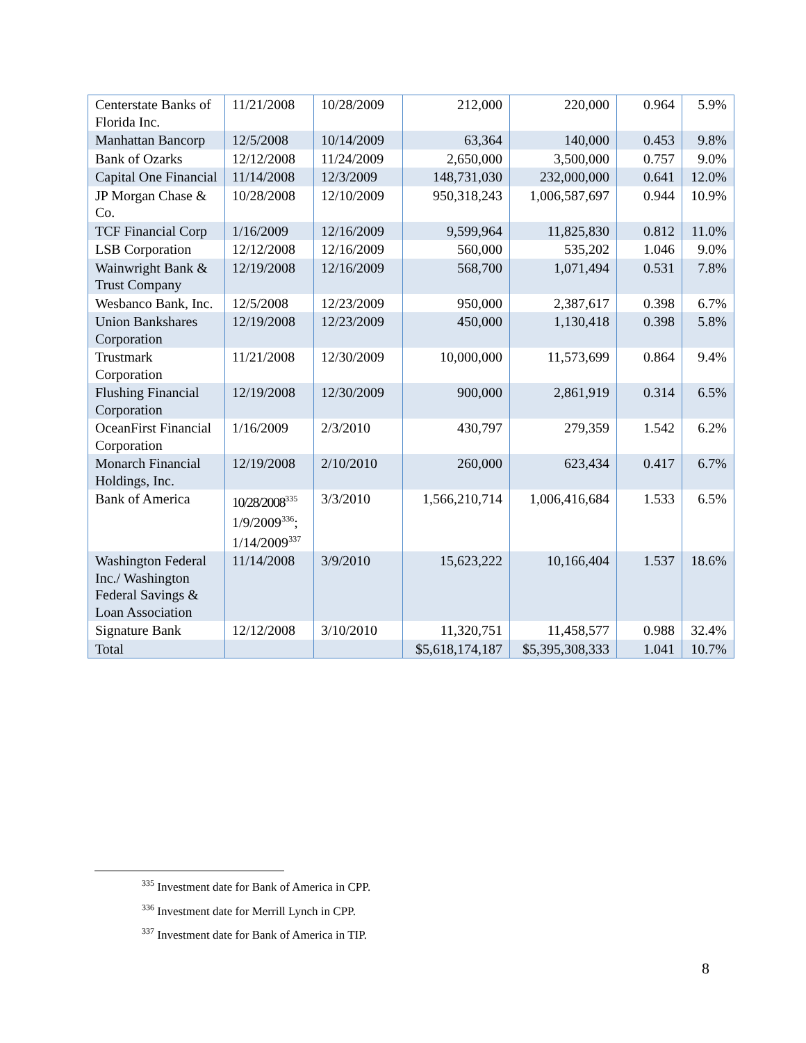| Centerstate Banks of Florida Inc. | 11/21/2008 | 10/28/2009 | 212,000 | 220,000 | 0.964 | 5.9% |
| Manhattan Bancorp | 12/5/2008 | 10/14/2009 | 63,364 | 140,000 | 0.453 | 9.8% |
| Bank of Ozarks | 12/12/2008 | 11/24/2009 | 2,650,000 | 3,500,000 | 0.757 | 9.0% |
| Capital One Financial | 11/14/2008 | 12/3/2009 | 148,731,030 | 232,000,000 | 0.641 | 12.0% |
| JP Morgan Chase & Co. | 10/28/2008 | 12/10/2009 | 950,318,243 | 1,006,587,697 | 0.944 | 10.9% |
| TCF Financial Corp | 1/16/2009 | 12/16/2009 | 9,599,964 | 11,825,830 | 0.812 | 11.0% |
| LSB Corporation | 12/12/2008 | 12/16/2009 | 560,000 | 535,202 | 1.046 | 9.0% |
| Wainwright Bank & Trust Company | 12/19/2008 | 12/16/2009 | 568,700 | 1,071,494 | 0.531 | 7.8% |
| Wesbanco Bank, Inc. | 12/5/2008 | 12/23/2009 | 950,000 | 2,387,617 | 0.398 | 6.7% |
| Union Bankshares Corporation | 12/19/2008 | 12/23/2009 | 450,000 | 1,130,418 | 0.398 | 5.8% |
| Trustmark Corporation | 11/21/2008 | 12/30/2009 | 10,000,000 | 11,573,699 | 0.864 | 9.4% |
| Flushing Financial Corporation | 12/19/2008 | 12/30/2009 | 900,000 | 2,861,919 | 0.314 | 6.5% |
| OceanFirst Financial Corporation | 1/16/2009 | 2/3/2010 | 430,797 | 279,359 | 1.542 | 6.2% |
| Monarch Financial Holdings, Inc. | 12/19/2008 | 2/10/2010 | 260,000 | 623,434 | 0.417 | 6.7% |
| Bank of America | 10/28/2008<sup>335</sup> 1/9/2009<sup>336</sup>; 1/14/2009<sup>337</sup> | 3/3/2010 | 1,566,210,714 | 1,006,416,684 | 1.533 | 6.5% |
| Washington Federal Inc./ Washington Federal Savings & Loan Association | 11/14/2008 | 3/9/2010 | 15,623,222 | 10,166,404 | 1.537 | 18.6% |
| Signature Bank | 12/12/2008 | 3/10/2010 | 11,320,751 | 11,458,577 | 0.988 | 32.4% |
| Total | | | $5,618,174,187 | $5,395,308,333 | 1.041 | 10.7% |
<sup>335</sup> Investment date for Bank of America in CPP.
<sup>336</sup> Investment date for Merrill Lynch in CPP.
<sup>337</sup> Investment date for Bank of America in TIP.
8